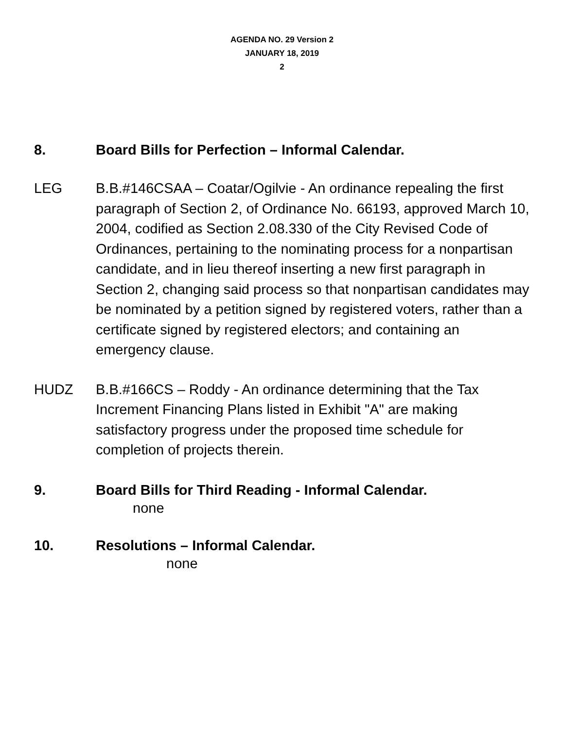AGENDA NO. 29 Version 2
JANUARY 18, 2019
2
8. Board Bills for Perfection – Informal Calendar.
LEG B.B.#146CSAA – Coatar/Ogilvie - An ordinance repealing the first paragraph of Section 2, of Ordinance No. 66193, approved March 10, 2004, codified as Section 2.08.330 of the City Revised Code of Ordinances, pertaining to the nominating process for a nonpartisan candidate, and in lieu thereof inserting a new first paragraph in Section 2, changing said process so that nonpartisan candidates may be nominated by a petition signed by registered voters, rather than a certificate signed by registered electors; and containing an emergency clause.
HUDZ B.B.#166CS – Roddy - An ordinance determining that the Tax Increment Financing Plans listed in Exhibit "A" are making satisfactory progress under the proposed time schedule for completion of projects therein.
9. Board Bills for Third Reading - Informal Calendar.
none
10. Resolutions – Informal Calendar.
none